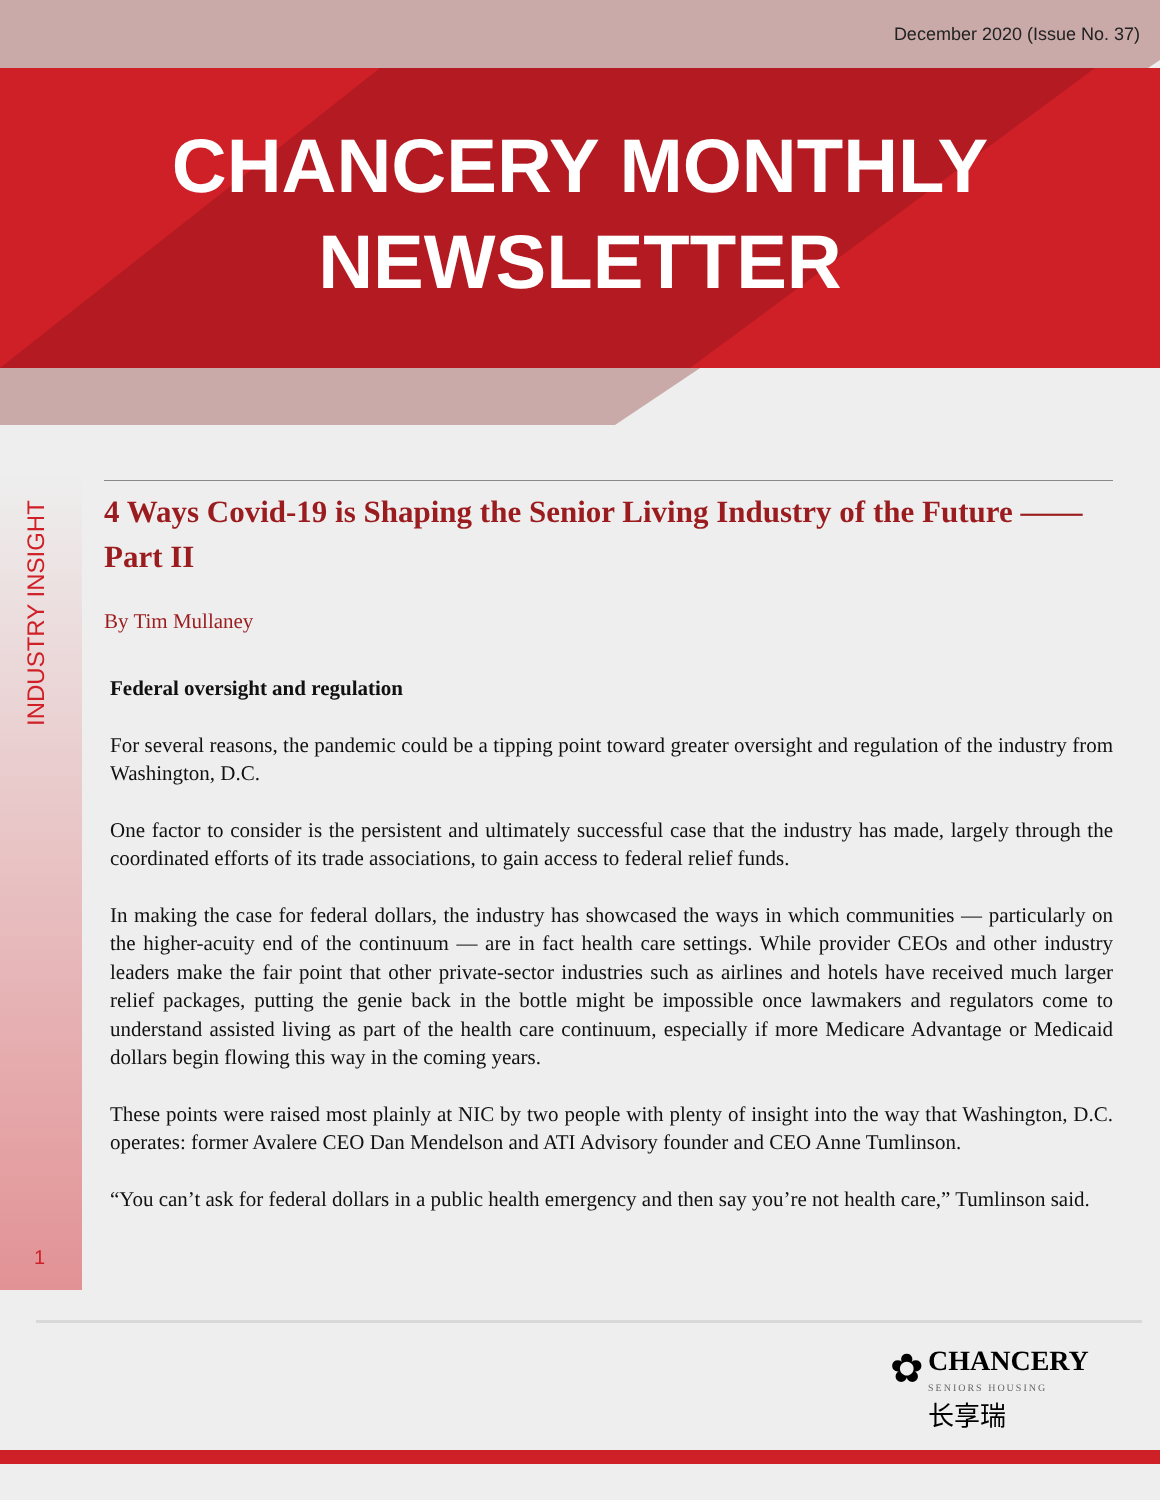December 2020 (Issue No. 37)
CHANCERY MONTHLY
NEWSLETTER
INDUSTRY INSIGHT
4 Ways Covid-19 is Shaping the Senior Living Industry of the Future —— Part II
By Tim Mullaney
Federal oversight and regulation
For several reasons, the pandemic could be a tipping point toward greater oversight and regulation of the industry from Washington, D.C.
One factor to consider is the persistent and ultimately successful case that the industry has made, largely through the coordinated efforts of its trade associations, to gain access to federal relief funds.
In making the case for federal dollars, the industry has showcased the ways in which communities — particularly on the higher-acuity end of the continuum — are in fact health care settings. While provider CEOs and other industry leaders make the fair point that other private-sector industries such as airlines and hotels have received much larger relief packages, putting the genie back in the bottle might be impossible once lawmakers and regulators come to understand assisted living as part of the health care continuum, especially if more Medicare Advantage or Medicaid dollars begin flowing this way in the coming years.
These points were raised most plainly at NIC by two people with plenty of insight into the way that Washington, D.C. operates: former Avalere CEO Dan Mendelson and ATI Advisory founder and CEO Anne Tumlinson.
“You can’t ask for federal dollars in a public health emergency and then say you’re not health care,” Tumlinson said.
1
✿ CHANCERY
SENIORS HOUSING
长享瑞